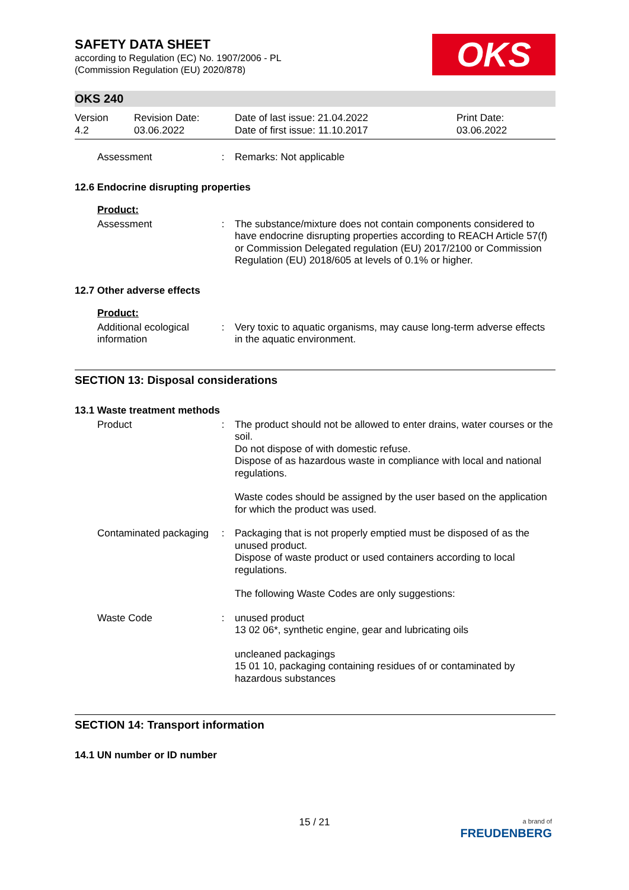OKS
SAFETY DATA SHEET
according to Regulation (EC) No. 1907/2006 - PL
(Commission Regulation (EU) 2020/878)
OKS 240
Version
4.2
Revision Date:
03.06.2022
Date of last issue: 21.04.2022
Date of first issue: 11.10.2017
Print Date:
03.06.2022
Assessment : Remarks: Not applicable
12.6 Endocrine disrupting properties
Product:
Assessment : The substance/mixture does not contain components considered to have endocrine disrupting properties according to REACH Article 57(f) or Commission Delegated regulation (EU) 2017/2100 or Commission Regulation (EU) 2018/605 at levels of 0.1% or higher.
12.7 Other adverse effects
Product:
Additional ecological information
: Very toxic to aquatic organisms, may cause long-term adverse effects in the aquatic environment.
SECTION 13: Disposal considerations
13.1 Waste treatment methods
Product : The product should not be allowed to enter drains, water courses or the soil.
Do not dispose of with domestic refuse.
Dispose of as hazardous waste in compliance with local and national regulations.
Waste codes should be assigned by the user based on the application for which the product was used.
Contaminated packaging : Packaging that is not properly emptied must be disposed of as the unused product.
Dispose of waste product or used containers according to local regulations.
The following Waste Codes are only suggestions:
Waste Code : unused product
13 02 06*, synthetic engine, gear and lubricating oils
uncleaned packagings
15 01 10, packaging containing residues of or contaminated by hazardous substances
SECTION 14: Transport information
14.1 UN number or ID number
15 / 21
a brand of
FREUDENBERG